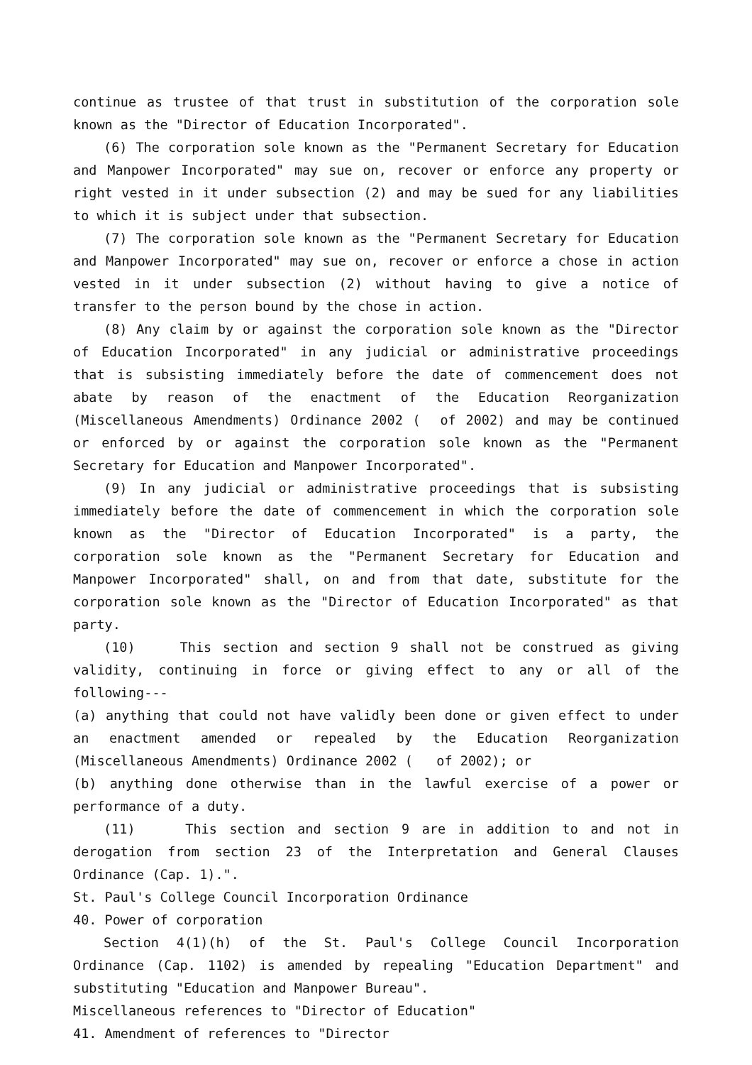continue as trustee of that trust in substitution of the corporation sole known as the "Director of Education Incorporated".
(6) The corporation sole known as the "Permanent Secretary for Education and Manpower Incorporated" may sue on, recover or enforce any property or right vested in it under subsection (2) and may be sued for any liabilities to which it is subject under that subsection.
(7) The corporation sole known as the "Permanent Secretary for Education and Manpower Incorporated" may sue on, recover or enforce a chose in action vested in it under subsection (2) without having to give a notice of transfer to the person bound by the chose in action.
(8) Any claim by or against the corporation sole known as the "Director of Education Incorporated" in any judicial or administrative proceedings that is subsisting immediately before the date of commencement does not abate by reason of the enactment of the Education Reorganization (Miscellaneous Amendments) Ordinance 2002 ( of 2002) and may be continued or enforced by or against the corporation sole known as the "Permanent Secretary for Education and Manpower Incorporated".
(9) In any judicial or administrative proceedings that is subsisting immediately before the date of commencement in which the corporation sole known as the "Director of Education Incorporated" is a party, the corporation sole known as the "Permanent Secretary for Education and Manpower Incorporated" shall, on and from that date, substitute for the corporation sole known as the "Director of Education Incorporated" as that party.
(10) This section and section 9 shall not be construed as giving validity, continuing in force or giving effect to any or all of the following---
(a) anything that could not have validly been done or given effect to under an enactment amended or repealed by the Education Reorganization (Miscellaneous Amendments) Ordinance 2002 ( of 2002); or
(b) anything done otherwise than in the lawful exercise of a power or performance of a duty.
(11) This section and section 9 are in addition to and not in derogation from section 23 of the Interpretation and General Clauses Ordinance (Cap. 1).".
St. Paul's College Council Incorporation Ordinance
40. Power of corporation
Section 4(1)(h) of the St. Paul's College Council Incorporation Ordinance (Cap. 1102) is amended by repealing "Education Department" and substituting "Education and Manpower Bureau".
Miscellaneous references to "Director of Education"
41. Amendment of references to "Director